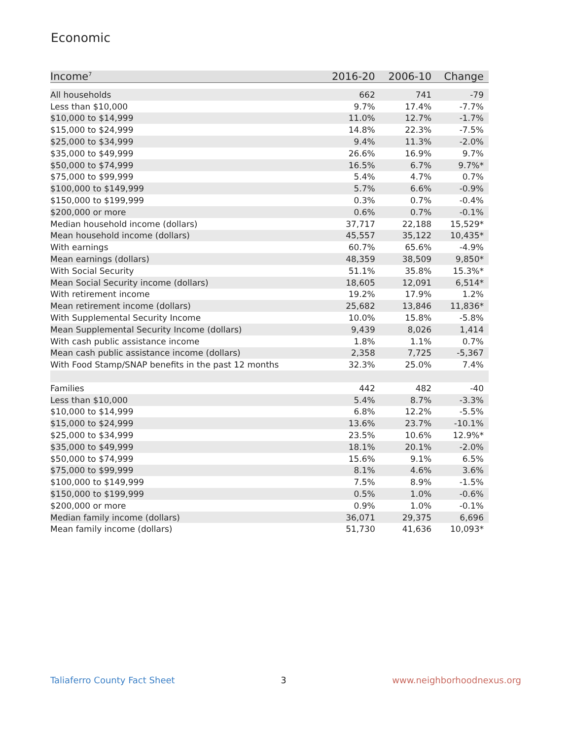Economic
| Income<sup>7</sup> | 2016-20 | 2006-10 | Change |
| --- | --- | --- | --- |
| All households | 662 | 741 | -79 |
| Less than $10,000 | 9.7% | 17.4% | -7.7% |
| $10,000 to $14,999 | 11.0% | 12.7% | -1.7% |
| $15,000 to $24,999 | 14.8% | 22.3% | -7.5% |
| $25,000 to $34,999 | 9.4% | 11.3% | -2.0% |
| $35,000 to $49,999 | 26.6% | 16.9% | 9.7% |
| $50,000 to $74,999 | 16.5% | 6.7% | 9.7%* |
| $75,000 to $99,999 | 5.4% | 4.7% | 0.7% |
| $100,000 to $149,999 | 5.7% | 6.6% | -0.9% |
| $150,000 to $199,999 | 0.3% | 0.7% | -0.4% |
| $200,000 or more | 0.6% | 0.7% | -0.1% |
| Median household income (dollars) | 37,717 | 22,188 | 15,529* |
| Mean household income (dollars) | 45,557 | 35,122 | 10,435* |
| With earnings | 60.7% | 65.6% | -4.9% |
| Mean earnings (dollars) | 48,359 | 38,509 | 9,850* |
| With Social Security | 51.1% | 35.8% | 15.3%* |
| Mean Social Security income (dollars) | 18,605 | 12,091 | 6,514* |
| With retirement income | 19.2% | 17.9% | 1.2% |
| Mean retirement income (dollars) | 25,682 | 13,846 | 11,836* |
| With Supplemental Security Income | 10.0% | 15.8% | -5.8% |
| Mean Supplemental Security Income (dollars) | 9,439 | 8,026 | 1,414 |
| With cash public assistance income | 1.8% | 1.1% | 0.7% |
| Mean cash public assistance income (dollars) | 2,358 | 7,725 | -5,367 |
| With Food Stamp/SNAP benefits in the past 12 months | 32.3% | 25.0% | 7.4% |
| Families | 442 | 482 | -40 |
| Less than $10,000 | 5.4% | 8.7% | -3.3% |
| $10,000 to $14,999 | 6.8% | 12.2% | -5.5% |
| $15,000 to $24,999 | 13.6% | 23.7% | -10.1% |
| $25,000 to $34,999 | 23.5% | 10.6% | 12.9%* |
| $35,000 to $49,999 | 18.1% | 20.1% | -2.0% |
| $50,000 to $74,999 | 15.6% | 9.1% | 6.5% |
| $75,000 to $99,999 | 8.1% | 4.6% | 3.6% |
| $100,000 to $149,999 | 7.5% | 8.9% | -1.5% |
| $150,000 to $199,999 | 0.5% | 1.0% | -0.6% |
| $200,000 or more | 0.9% | 1.0% | -0.1% |
| Median family income (dollars) | 36,071 | 29,375 | 6,696 |
| Mean family income (dollars) | 51,730 | 41,636 | 10,093* |
Taliaferro County Fact Sheet 3 www.neighborhoodnexus.org